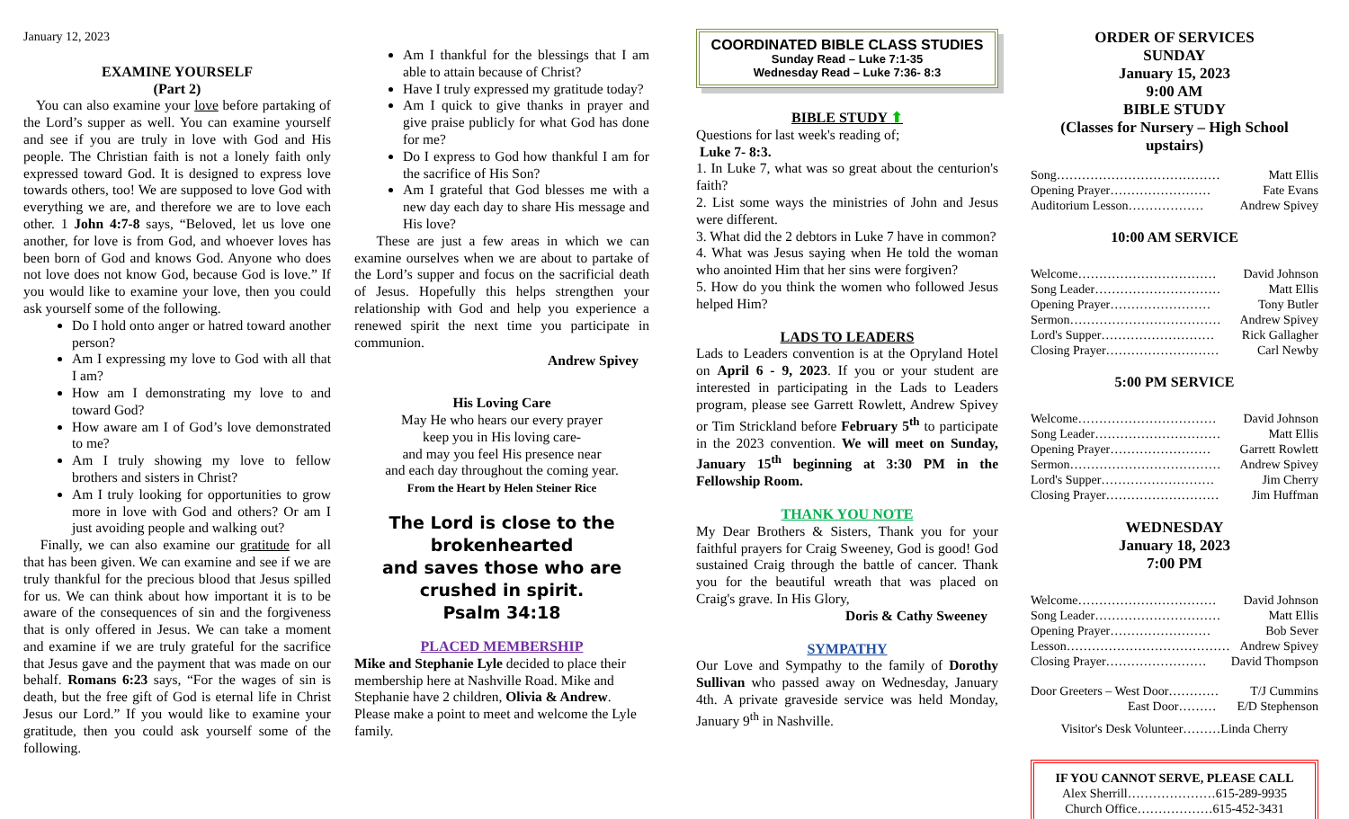January 12, 2023
EXAMINE YOURSELF
(Part 2)
You can also examine your love before partaking of the Lord’s supper as well. You can examine yourself and see if you are truly in love with God and His people. The Christian faith is not a lonely faith only expressed toward God. It is designed to express love towards others, too! We are supposed to love God with everything we are, and therefore we are to love each other. 1 John 4:7-8 says, “Beloved, let us love one another, for love is from God, and whoever loves has been born of God and knows God. Anyone who does not love does not know God, because God is love.” If you would like to examine your love, then you could ask yourself some of the following.
Do I hold onto anger or hatred toward another person?
Am I expressing my love to God with all that I am?
How am I demonstrating my love to and toward God?
How aware am I of God’s love demonstrated to me?
Am I truly showing my love to fellow brothers and sisters in Christ?
Am I truly looking for opportunities to grow more in love with God and others? Or am I just avoiding people and walking out?
Finally, we can also examine our gratitude for all that has been given. We can examine and see if we are truly thankful for the precious blood that Jesus spilled for us. We can think about how important it is to be aware of the consequences of sin and the forgiveness that is only offered in Jesus. We can take a moment and examine if we are truly grateful for the sacrifice that Jesus gave and the payment that was made on our behalf. Romans 6:23 says, “For the wages of sin is death, but the free gift of God is eternal life in Christ Jesus our Lord.” If you would like to examine your gratitude, then you could ask yourself some of the following.
Am I thankful for the blessings that I am able to attain because of Christ?
Have I truly expressed my gratitude today?
Am I quick to give thanks in prayer and give praise publicly for what God has done for me?
Do I express to God how thankful I am for the sacrifice of His Son?
Am I grateful that God blesses me with a new day each day to share His message and His love?
These are just a few areas in which we can examine ourselves when we are about to partake of the Lord’s supper and focus on the sacrificial death of Jesus. Hopefully this helps strengthen your relationship with God and help you experience a renewed spirit the next time you participate in communion.
Andrew Spivey
His Loving Care
May He who hears our every prayer
keep you in His loving care-
and may you feel His presence near
and each day throughout the coming year.
From the Heart by Helen Steiner Rice
The Lord is close to the brokenhearted
and saves those who are crushed in spirit.
Psalm 34:18
PLACED MEMBERSHIP
Mike and Stephanie Lyle decided to place their membership here at Nashville Road. Mike and Stephanie have 2 children, Olivia & Andrew. Please make a point to meet and welcome the Lyle family.
COORDINATED BIBLE CLASS STUDIES
Sunday Read – Luke 7:1-35
Wednesday Read – Luke 7:36- 8:3
BIBLE STUDY ⬆
Questions for last week's reading of;
Luke 7- 8:3.
1. In Luke 7, what was so great about the centurion's faith?
2. List some ways the ministries of John and Jesus were different.
3. What did the 2 debtors in Luke 7 have in common?
4. What was Jesus saying when He told the woman who anointed Him that her sins were forgiven?
5. How do you think the women who followed Jesus helped Him?
LADS TO LEADERS
Lads to Leaders convention is at the Opryland Hotel on April 6 - 9, 2023. If you or your student are interested in participating in the Lads to Leaders program, please see Garrett Rowlett, Andrew Spivey or Tim Strickland before February 5<sup>th</sup> to participate in the 2023 convention. We will meet on Sunday, January 15<sup>th</sup> beginning at 3:30 PM in the Fellowship Room.
THANK YOU NOTE
My Dear Brothers & Sisters, Thank you for your faithful prayers for Craig Sweeney, God is good! God sustained Craig through the battle of cancer. Thank you for the beautiful wreath that was placed on Craig's grave. In His Glory,
Doris & Cathy Sweeney
SYMPATHY
Our Love and Sympathy to the family of Dorothy Sullivan who passed away on Wednesday, January 4th. A private graveside service was held Monday, January 9<sup>th</sup> in Nashville.
ORDER OF SERVICES
SUNDAY
January 15, 2023
9:00 AM
BIBLE STUDY
(Classes for Nursery – High School upstairs)
Song………………………………… Matt Ellis
Opening Prayer…………………… Fate Evans
Auditorium Lesson……………… Andrew Spivey
10:00 AM SERVICE
Welcome…………………………… David Johnson
Song Leader………………………… Matt Ellis
Opening Prayer…………………… Tony Butler
Sermon……………………………… Andrew Spivey
Lord's Supper……………………… Rick Gallagher
Closing Prayer……………………… Carl Newby
5:00 PM SERVICE
Welcome…………………………… David Johnson
Song Leader………………………… Matt Ellis
Opening Prayer…………………… Garrett Rowlett
Sermon……………………………… Andrew Spivey
Lord's Supper……………………… Jim Cherry
Closing Prayer……………………… Jim Huffman
WEDNESDAY
January 18, 2023
7:00 PM
Welcome…………………………… David Johnson
Song Leader………………………… Matt Ellis
Opening Prayer…………………… Bob Sever
Lesson………………………………… Andrew Spivey
Closing Prayer…………………… David Thompson
Door Greeters – West Door………… T/J Cummins
East Door……… E/D Stephenson
Visitor's Desk Volunteer………Linda Cherry
IF YOU CANNOT SERVE, PLEASE CALL
Alex Sherrill…………………615-289-9935
Church Office………………615-452-3431